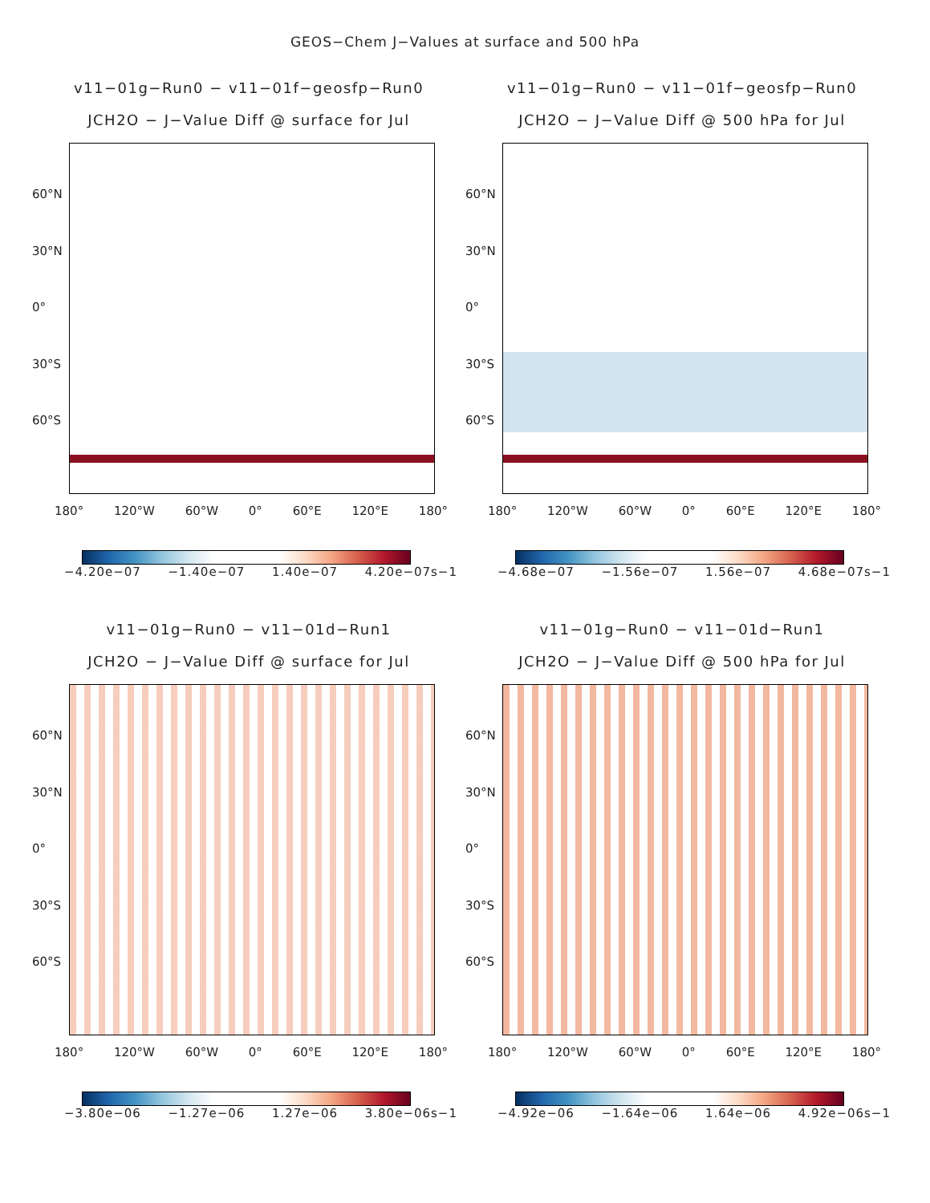GEOS−Chem J−Values at surface and 500 hPa
v11−01g−Run0 − v11−01f−geosfp−Run0
JCH2O − J−Value Diff @ surface for Jul
60°N
30°N
0°
30°S
60°S
180° 120°W 60°W 0° 60°E 120°E 180°
−4.20e−07 −1.40e−07 1.40e−07 4.20e−07s−1
v11−01g−Run0 − v11−01f−geosfp−Run0
JCH2O − J−Value Diff @ 500 hPa for Jul
60°N
30°N
0°
30°S
60°S
180° 120°W 60°W 0° 60°E 120°E 180°
−4.68e−07 −1.56e−07 1.56e−07 4.68e−07s−1
v11−01g−Run0 − v11−01d−Run1
JCH2O − J−Value Diff @ surface for Jul
60°N
30°N
0°
30°S
60°S
180° 120°W 60°W 0° 60°E 120°E 180°
−3.80e−06 −1.27e−06 1.27e−06 3.80e−06s−1
v11−01g−Run0 − v11−01d−Run1
JCH2O − J−Value Diff @ 500 hPa for Jul
60°N
30°N
0°
30°S
60°S
180° 120°W 60°W 0° 60°E 120°E 180°
−4.92e−06 −1.64e−06 1.64e−06 4.92e−06s−1